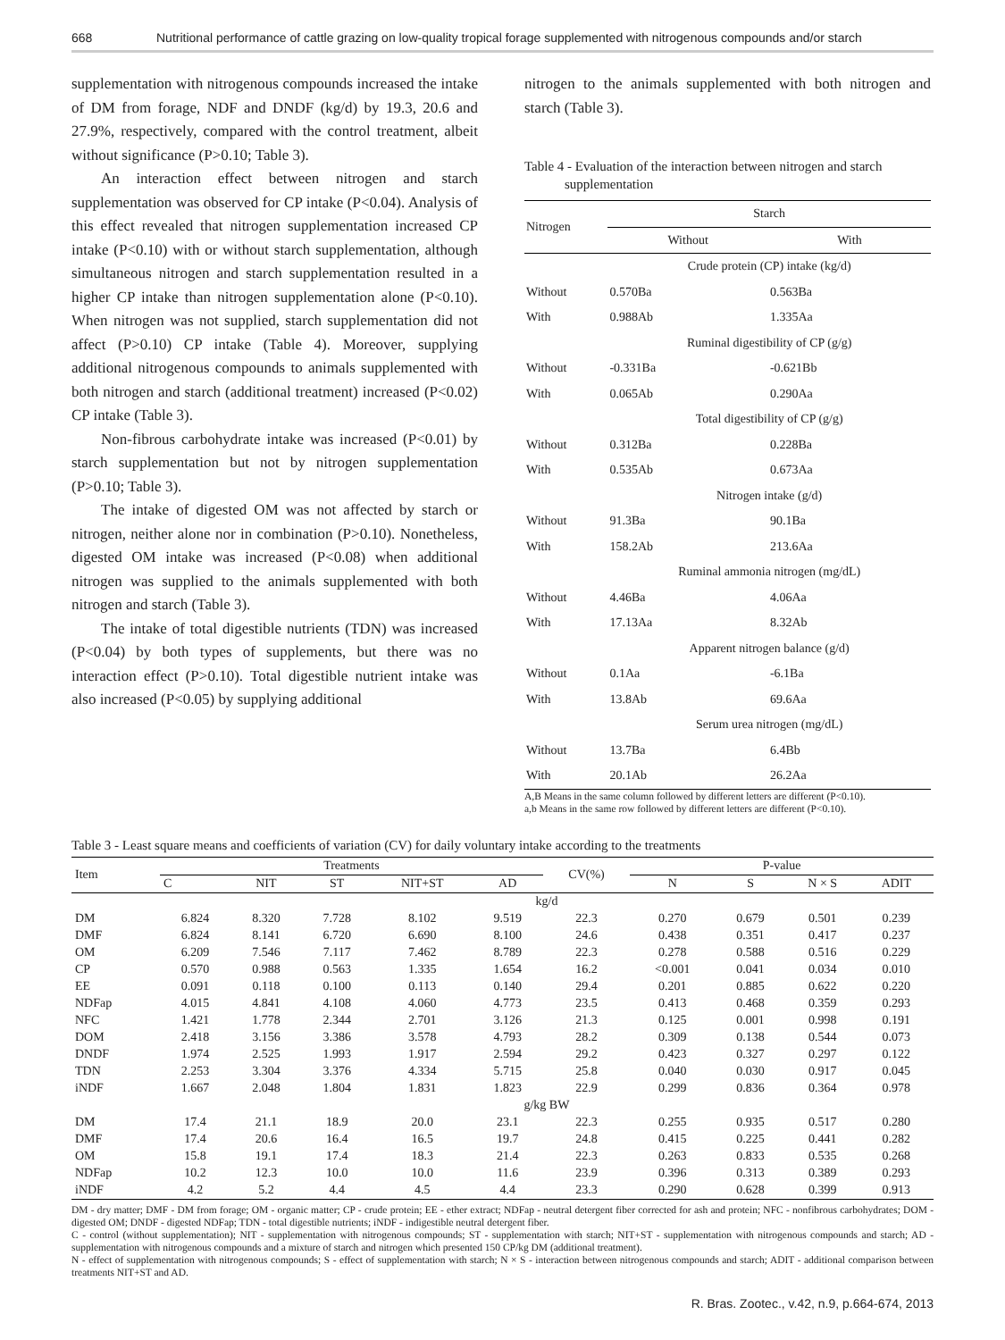668 Nutritional performance of cattle grazing on low-quality tropical forage supplemented with nitrogenous compounds and/or starch
supplementation with nitrogenous compounds increased the intake of DM from forage, NDF and DNDF (kg/d) by 19.3, 20.6 and 27.9%, respectively, compared with the control treatment, albeit without significance (P>0.10; Table 3).
An interaction effect between nitrogen and starch supplementation was observed for CP intake (P<0.04). Analysis of this effect revealed that nitrogen supplementation increased CP intake (P<0.10) with or without starch supplementation, although simultaneous nitrogen and starch supplementation resulted in a higher CP intake than nitrogen supplementation alone (P<0.10). When nitrogen was not supplied, starch supplementation did not affect (P>0.10) CP intake (Table 4). Moreover, supplying additional nitrogenous compounds to animals supplemented with both nitrogen and starch (additional treatment) increased (P<0.02) CP intake (Table 3).
Non-fibrous carbohydrate intake was increased (P<0.01) by starch supplementation but not by nitrogen supplementation (P>0.10; Table 3).
The intake of digested OM was not affected by starch or nitrogen, neither alone nor in combination (P>0.10). Nonetheless, digested OM intake was increased (P<0.08) when additional nitrogen was supplied to the animals supplemented with both nitrogen and starch (Table 3).
The intake of total digestible nutrients (TDN) was increased (P<0.04) by both types of supplements, but there was no interaction effect (P>0.10). Total digestible nutrient intake was also increased (P<0.05) by supplying additional
nitrogen to the animals supplemented with both nitrogen and starch (Table 3).
Table 4 - Evaluation of the interaction between nitrogen and starch
supplementation
| Nitrogen | Starch | |
| --- | --- | --- |
| | Without | With |
| | Crude protein (CP) intake (kg/d) | |
| Without | 0.570Ba | 0.563Ba |
| With | 0.988Ab | 1.335Aa |
| | Ruminal digestibility of CP (g/g) | |
| Without | -0.331Ba | -0.621Bb |
| With | 0.065Ab | 0.290Aa |
| | Total digestibility of CP (g/g) | |
| Without | 0.312Ba | 0.228Ba |
| With | 0.535Ab | 0.673Aa |
| | Nitrogen intake (g/d) | |
| Without | 91.3Ba | 90.1Ba |
| With | 158.2Ab | 213.6Aa |
| | Ruminal ammonia nitrogen (mg/dL) | |
| Without | 4.46Ba | 4.06Aa |
| With | 17.13Aa | 8.32Ab |
| | Apparent nitrogen balance (g/d) | |
| Without | 0.1Aa | -6.1Ba |
| With | 13.8Ab | 69.6Aa |
| | Serum urea nitrogen (mg/dL) | |
| Without | 13.7Ba | 6.4Bb |
| With | 20.1Ab | 26.2Aa |
A,B Means in the same column followed by different letters are different (P<0.10).
a,b Means in the same row followed by different letters are different (P<0.10).
Table 3 - Least square means and coefficients of variation (CV) for daily voluntary intake according to the treatments
| Item | Treatments | | | | | CV(%) | P-value | | | |
| --- | --- | --- | --- | --- | --- | --- | --- | --- | --- | --- |
| | C | NIT | ST | NIT+ST | AD | | N | S | N × S | ADIT |
| | kg/d | | | | | | | | | |
| DM | 6.824 | 8.320 | 7.728 | 8.102 | 9.519 | 22.3 | 0.270 | 0.679 | 0.501 | 0.239 |
| DMF | 6.824 | 8.141 | 6.720 | 6.690 | 8.100 | 24.6 | 0.438 | 0.351 | 0.417 | 0.237 |
| OM | 6.209 | 7.546 | 7.117 | 7.462 | 8.789 | 22.3 | 0.278 | 0.588 | 0.516 | 0.229 |
| CP | 0.570 | 0.988 | 0.563 | 1.335 | 1.654 | 16.2 | <0.001 | 0.041 | 0.034 | 0.010 |
| EE | 0.091 | 0.118 | 0.100 | 0.113 | 0.140 | 29.4 | 0.201 | 0.885 | 0.622 | 0.220 |
| NDFap | 4.015 | 4.841 | 4.108 | 4.060 | 4.773 | 23.5 | 0.413 | 0.468 | 0.359 | 0.293 |
| NFC | 1.421 | 1.778 | 2.344 | 2.701 | 3.126 | 21.3 | 0.125 | 0.001 | 0.998 | 0.191 |
| DOM | 2.418 | 3.156 | 3.386 | 3.578 | 4.793 | 28.2 | 0.309 | 0.138 | 0.544 | 0.073 |
| DNDF | 1.974 | 2.525 | 1.993 | 1.917 | 2.594 | 29.2 | 0.423 | 0.327 | 0.297 | 0.122 |
| TDN | 2.253 | 3.304 | 3.376 | 4.334 | 5.715 | 25.8 | 0.040 | 0.030 | 0.917 | 0.045 |
| iNDF | 1.667 | 2.048 | 1.804 | 1.831 | 1.823 | 22.9 | 0.299 | 0.836 | 0.364 | 0.978 |
| | g/kg BW | | | | | | | | | |
| DM | 17.4 | 21.1 | 18.9 | 20.0 | 23.1 | 22.3 | 0.255 | 0.935 | 0.517 | 0.280 |
| DMF | 17.4 | 20.6 | 16.4 | 16.5 | 19.7 | 24.8 | 0.415 | 0.225 | 0.441 | 0.282 |
| OM | 15.8 | 19.1 | 17.4 | 18.3 | 21.4 | 22.3 | 0.263 | 0.833 | 0.535 | 0.268 |
| NDFap | 10.2 | 12.3 | 10.0 | 10.0 | 11.6 | 23.9 | 0.396 | 0.313 | 0.389 | 0.293 |
| iNDF | 4.2 | 5.2 | 4.4 | 4.5 | 4.4 | 23.3 | 0.290 | 0.628 | 0.399 | 0.913 |
DM - dry matter; DMF - DM from forage; OM - organic matter; CP - crude protein; EE - ether extract; NDFap - neutral detergent fiber corrected for ash and protein; NFC - nonfibrous carbohydrates; DOM - digested OM; DNDF - digested NDFap; TDN - total digestible nutrients; iNDF - indigestible neutral detergent fiber.
C - control (without supplementation); NIT - supplementation with nitrogenous compounds; ST - supplementation with starch; NIT+ST - supplementation with nitrogenous compounds and starch; AD - supplementation with nitrogenous compounds and a mixture of starch and nitrogen which presented 150 CP/kg DM (additional treatment).
N - effect of supplementation with nitrogenous compounds; S - effect of supplementation with starch; N × S - interaction between nitrogenous compounds and starch; ADIT - additional comparison between treatments NIT+ST and AD.
R. Bras. Zootec., v.42, n.9, p.664-674, 2013